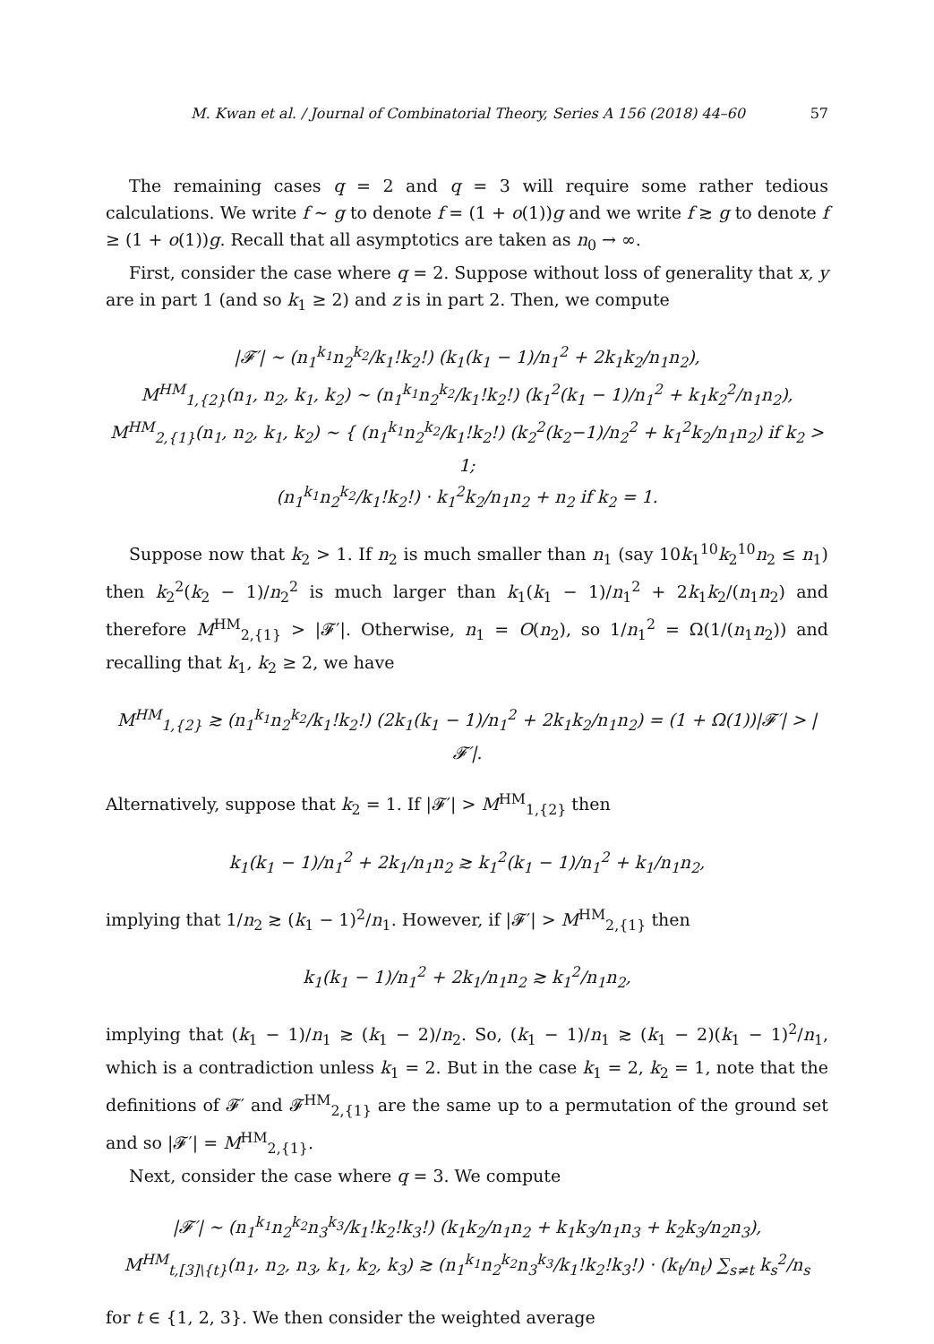M. Kwan et al. / Journal of Combinatorial Theory, Series A 156 (2018) 44–60 57
The remaining cases q = 2 and q = 3 will require some rather tedious calculations. We write f ∼ g to denote f = (1 + o(1))g and we write f ≳ g to denote f ≥ (1 + o(1))g. Recall that all asymptotics are taken as n<sub>0</sub> → ∞.
First, consider the case where q = 2. Suppose without loss of generality that x, y are in part 1 (and so k<sub>1</sub> ≥ 2) and z is in part 2. Then, we compute
|𝓕′| ∼ (n<sub>1</sub><sup>k<sub>1</sub></sup>n<sub>2</sub><sup>k<sub>2</sub></sup>/k<sub>1</sub>!k<sub>2</sub>!) (k<sub>1</sub>(k<sub>1</sub> − 1)/n<sub>1</sub><sup>2</sup> + 2k<sub>1</sub>k<sub>2</sub>/n<sub>1</sub>n<sub>2</sub>),
M<sup>HM</sup><sub>1,{2}</sub>(n<sub>1</sub>, n<sub>2</sub>, k<sub>1</sub>, k<sub>2</sub>) ∼ (n<sub>1</sub><sup>k<sub>1</sub></sup>n<sub>2</sub><sup>k<sub>2</sub></sup>/k<sub>1</sub>!k<sub>2</sub>!) (k<sub>1</sub><sup>2</sup>(k<sub>1</sub> − 1)/n<sub>1</sub><sup>2</sup> + k<sub>1</sub>k<sub>2</sub><sup>2</sup>/n<sub>1</sub>n<sub>2</sub>),
M<sup>HM</sup><sub>2,{1}</sub>(n<sub>1</sub>, n<sub>2</sub>, k<sub>1</sub>, k<sub>2</sub>) ∼ { (n<sub>1</sub><sup>k<sub>1</sub></sup>n<sub>2</sub><sup>k<sub>2</sub></sup>/k<sub>1</sub>!k<sub>2</sub>!) (k<sub>2</sub><sup>2</sup>(k<sub>2</sub>−1)/n<sub>2</sub><sup>2</sup> + k<sub>1</sub><sup>2</sup>k<sub>2</sub>/n<sub>1</sub>n<sub>2</sub>) if k<sub>2</sub> > 1;
(n<sub>1</sub><sup>k<sub>1</sub></sup>n<sub>2</sub><sup>k<sub>2</sub></sup>/k<sub>1</sub>!k<sub>2</sub>!) · k<sub>1</sub><sup>2</sup>k<sub>2</sub>/n<sub>1</sub>n<sub>2</sub> + n<sub>2</sub> if k<sub>2</sub> = 1.
Suppose now that k<sub>2</sub> > 1. If n<sub>2</sub> is much smaller than n<sub>1</sub> (say 10k<sub>1</sub><sup>10</sup>k<sub>2</sub><sup>10</sup>n<sub>2</sub> ≤ n<sub>1</sub>) then k<sub>2</sub><sup>2</sup>(k<sub>2</sub> − 1)/n<sub>2</sub><sup>2</sup> is much larger than k<sub>1</sub>(k<sub>1</sub> − 1)/n<sub>1</sub><sup>2</sup> + 2k<sub>1</sub>k<sub>2</sub>/(n<sub>1</sub>n<sub>2</sub>) and therefore M<sup>HM</sup><sub>2,{1}</sub> > |𝓕′|. Otherwise, n<sub>1</sub> = O(n<sub>2</sub>), so 1/n<sub>1</sub><sup>2</sup> = Ω(1/(n<sub>1</sub>n<sub>2</sub>)) and recalling that k<sub>1</sub>, k<sub>2</sub> ≥ 2, we have
M<sup>HM</sup><sub>1,{2}</sub> ≳ (n<sub>1</sub><sup>k<sub>1</sub></sup>n<sub>2</sub><sup>k<sub>2</sub></sup>/k<sub>1</sub>!k<sub>2</sub>!) (2k<sub>1</sub>(k<sub>1</sub> − 1)/n<sub>1</sub><sup>2</sup> + 2k<sub>1</sub>k<sub>2</sub>/n<sub>1</sub>n<sub>2</sub>) = (1 + Ω(1))|𝓕′| > |𝓕′|.
Alternatively, suppose that k<sub>2</sub> = 1. If |𝓕′| > M<sup>HM</sup><sub>1,{2}</sub> then
k<sub>1</sub>(k<sub>1</sub> − 1)/n<sub>1</sub><sup>2</sup> + 2k<sub>1</sub>/n<sub>1</sub>n<sub>2</sub> ≳ k<sub>1</sub><sup>2</sup>(k<sub>1</sub> − 1)/n<sub>1</sub><sup>2</sup> + k<sub>1</sub>/n<sub>1</sub>n<sub>2</sub>,
implying that 1/n<sub>2</sub> ≳ (k<sub>1</sub> − 1)<sup>2</sup>/n<sub>1</sub>. However, if |𝓕′| > M<sup>HM</sup><sub>2,{1}</sub> then
k<sub>1</sub>(k<sub>1</sub> − 1)/n<sub>1</sub><sup>2</sup> + 2k<sub>1</sub>/n<sub>1</sub>n<sub>2</sub> ≳ k<sub>1</sub><sup>2</sup>/n<sub>1</sub>n<sub>2</sub>,
implying that (k<sub>1</sub> − 1)/n<sub>1</sub> ≳ (k<sub>1</sub> − 2)/n<sub>2</sub>. So, (k<sub>1</sub> − 1)/n<sub>1</sub> ≳ (k<sub>1</sub> − 2)(k<sub>1</sub> − 1)<sup>2</sup>/n<sub>1</sub>, which is a contradiction unless k<sub>1</sub> = 2. But in the case k<sub>1</sub> = 2, k<sub>2</sub> = 1, note that the definitions of 𝓕′ and 𝓕<sup>HM</sup><sub>2,{1}</sub> are the same up to a permutation of the ground set and so |𝓕′| = M<sup>HM</sup><sub>2,{1}</sub>.
Next, consider the case where q = 3. We compute
|𝓕′| ∼ (n<sub>1</sub><sup>k<sub>1</sub></sup>n<sub>2</sub><sup>k<sub>2</sub></sup>n<sub>3</sub><sup>k<sub>3</sub></sup>/k<sub>1</sub>!k<sub>2</sub>!k<sub>3</sub>!) (k<sub>1</sub>k<sub>2</sub>/n<sub>1</sub>n<sub>2</sub> + k<sub>1</sub>k<sub>3</sub>/n<sub>1</sub>n<sub>3</sub> + k<sub>2</sub>k<sub>3</sub>/n<sub>2</sub>n<sub>3</sub>),
M<sup>HM</sup><sub>t,[3]\{t}</sub>(n<sub>1</sub>, n<sub>2</sub>, n<sub>3</sub>, k<sub>1</sub>, k<sub>2</sub>, k<sub>3</sub>) ≳ (n<sub>1</sub><sup>k<sub>1</sub></sup>n<sub>2</sub><sup>k<sub>2</sub></sup>n<sub>3</sub><sup>k<sub>3</sub></sup>/k<sub>1</sub>!k<sub>2</sub>!k<sub>3</sub>!) · (k<sub>t</sub>/n<sub>t</sub>) ∑<sub>s≠t</sub> k<sub>s</sub><sup>2</sup>/n<sub>s</sub>
for t ∈ {1, 2, 3}. We then consider the weighted average